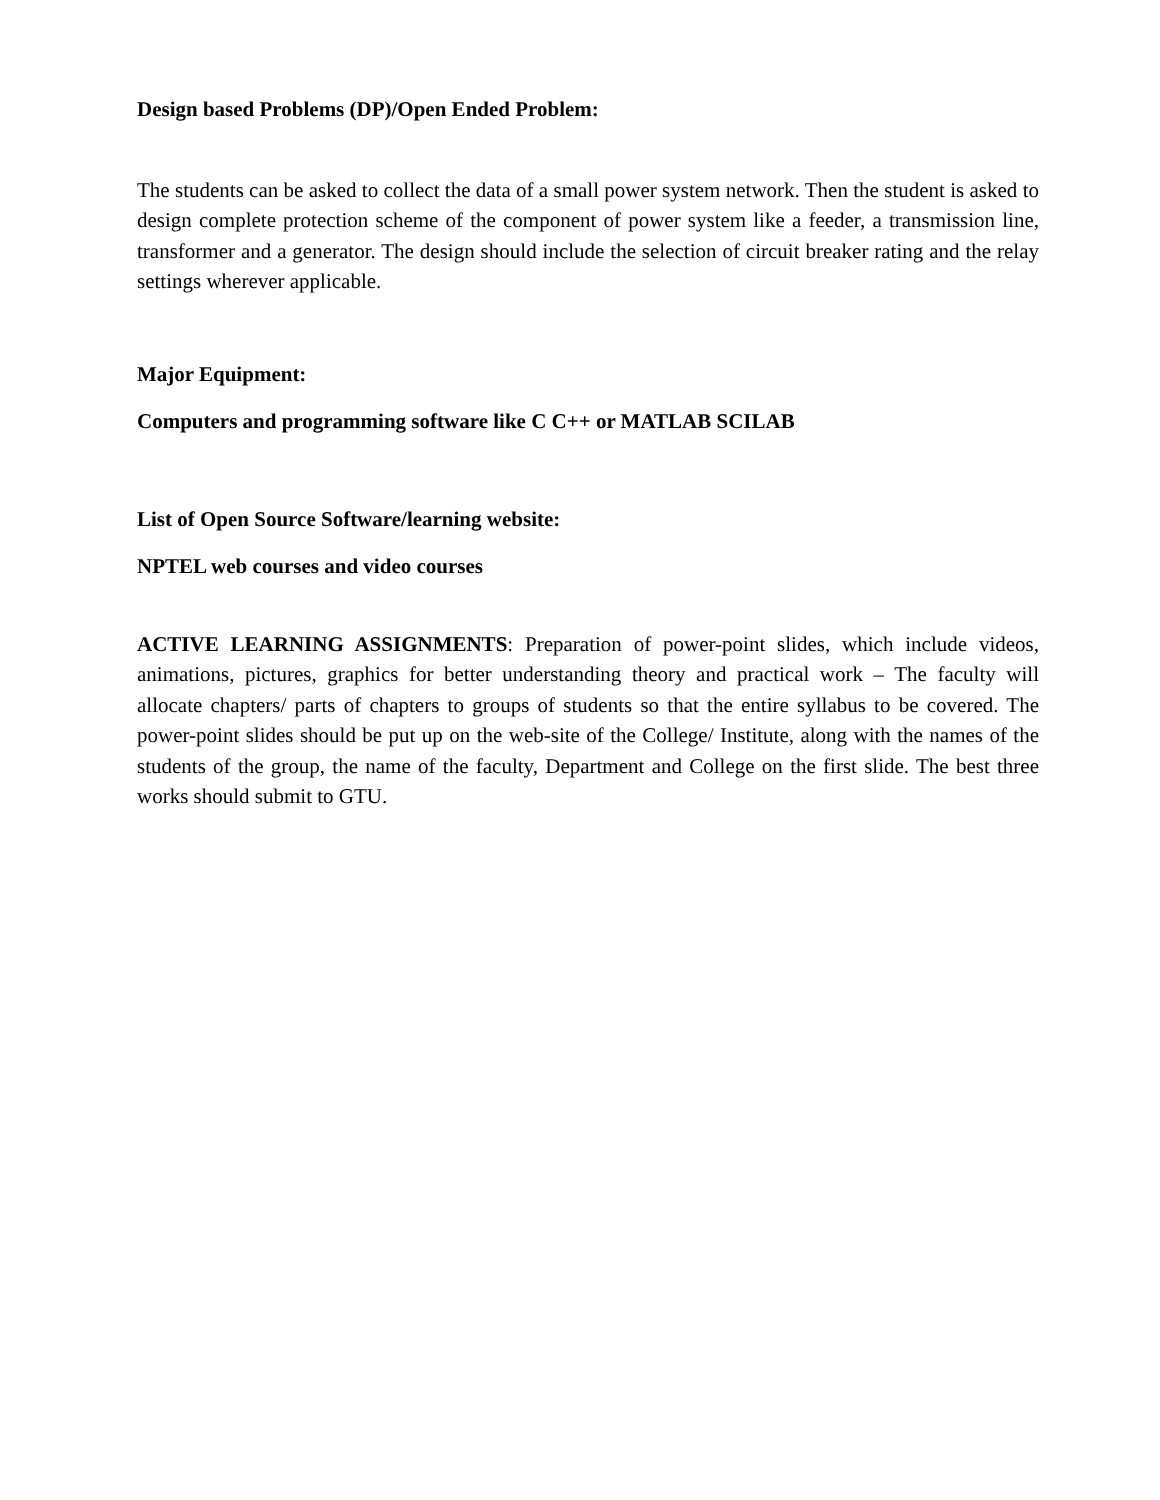Design based Problems (DP)/Open Ended Problem:
The students can be asked to collect the data of a small power system network. Then the student is asked to design complete protection scheme of the component of power system like a feeder, a transmission line, transformer and a generator. The design should include the selection of circuit breaker rating and the relay settings wherever applicable.
Major Equipment:
Computers and programming software like C C++ or MATLAB SCILAB
List of Open Source Software/learning website:
NPTEL web courses and video courses
ACTIVE LEARNING ASSIGNMENTS: Preparation of power-point slides, which include videos, animations, pictures, graphics for better understanding theory and practical work – The faculty will allocate chapters/ parts of chapters to groups of students so that the entire syllabus to be covered. The power-point slides should be put up on the web-site of the College/ Institute, along with the names of the students of the group, the name of the faculty, Department and College on the first slide. The best three works should submit to GTU.